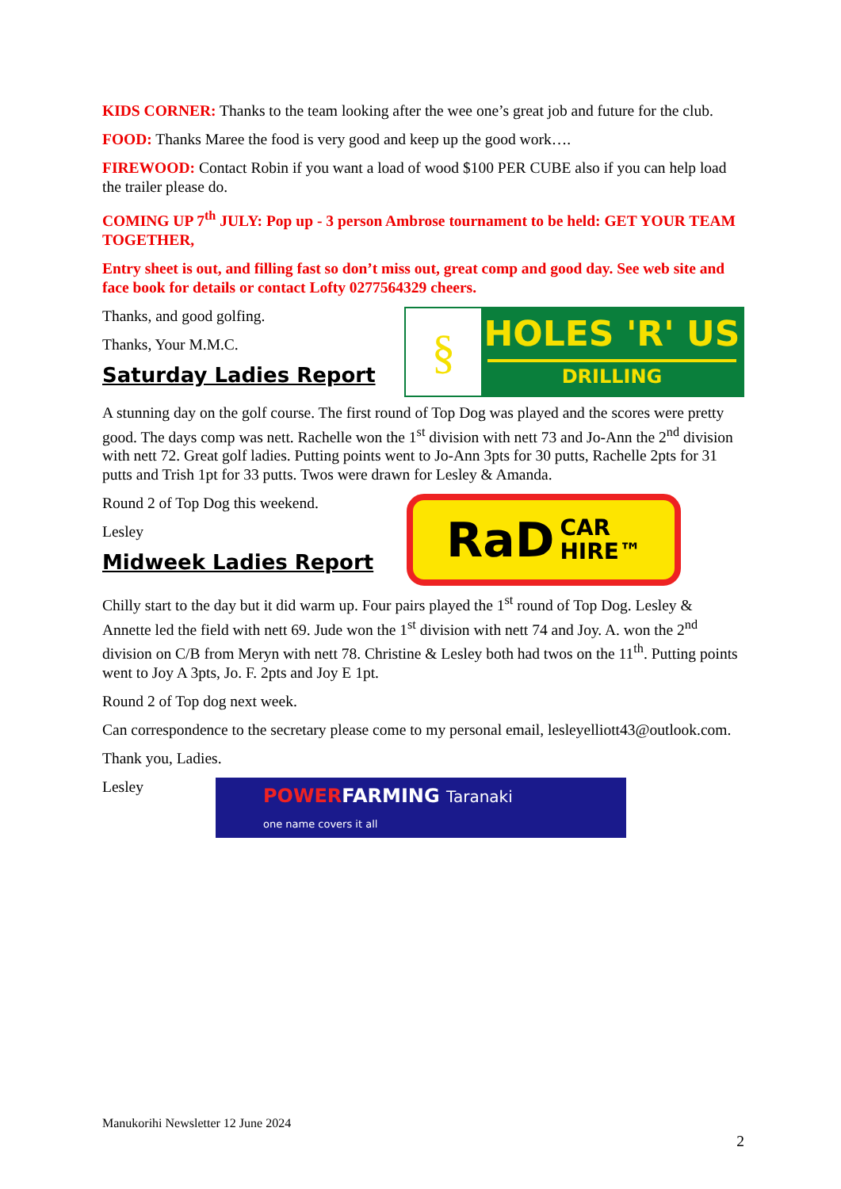KIDS CORNER: Thanks to the team looking after the wee one’s great job and future for the club.
FOOD: Thanks Maree the food is very good and keep up the good work….
FIREWOOD: Contact Robin if you want a load of wood $100 PER CUBE also if you can help load the trailer please do.
COMING UP 7<sup>th</sup> JULY: Pop up - 3 person Ambrose tournament to be held: GET YOUR TEAM TOGETHER,
Entry sheet is out, and filling fast so don’t miss out, great comp and good day. See web site and face book for details or contact Lofty 0277564329 cheers.
Thanks, and good golfing.
Thanks, Your M.M.C.
Saturday Ladies Report
§
HOLES 'R' US
DRILLING
A stunning day on the golf course. The first round of Top Dog was played and the scores were pretty good. The days comp was nett. Rachelle won the 1<sup>st</sup> division with nett 73 and Jo-Ann the 2<sup>nd</sup> division with nett 72. Great golf ladies. Putting points went to Jo-Ann 3pts for 30 putts, Rachelle 2pts for 31 putts and Trish 1pt for 33 putts. Twos were drawn for Lesley & Amanda.
Round 2 of Top Dog this weekend.
Lesley
Midweek Ladies Report
RaD CAR
HIRE™
Chilly start to the day but it did warm up. Four pairs played the 1<sup>st</sup> round of Top Dog. Lesley & Annette led the field with nett 69. Jude won the 1<sup>st</sup> division with nett 74 and Joy. A. won the 2<sup>nd</sup> division on C/B from Meryn with nett 78. Christine & Lesley both had twos on the 11<sup>th</sup>. Putting points went to Joy A 3pts, Jo. F. 2pts and Joy E 1pt.
Round 2 of Top dog next week.
Can correspondence to the secretary please come to my personal email, lesleyelliott43@outlook.com.
Thank you, Ladies.
Lesley
POWERFARMING Taranaki
one name covers it all
Manukorihi Newsletter 12 June 2024
2